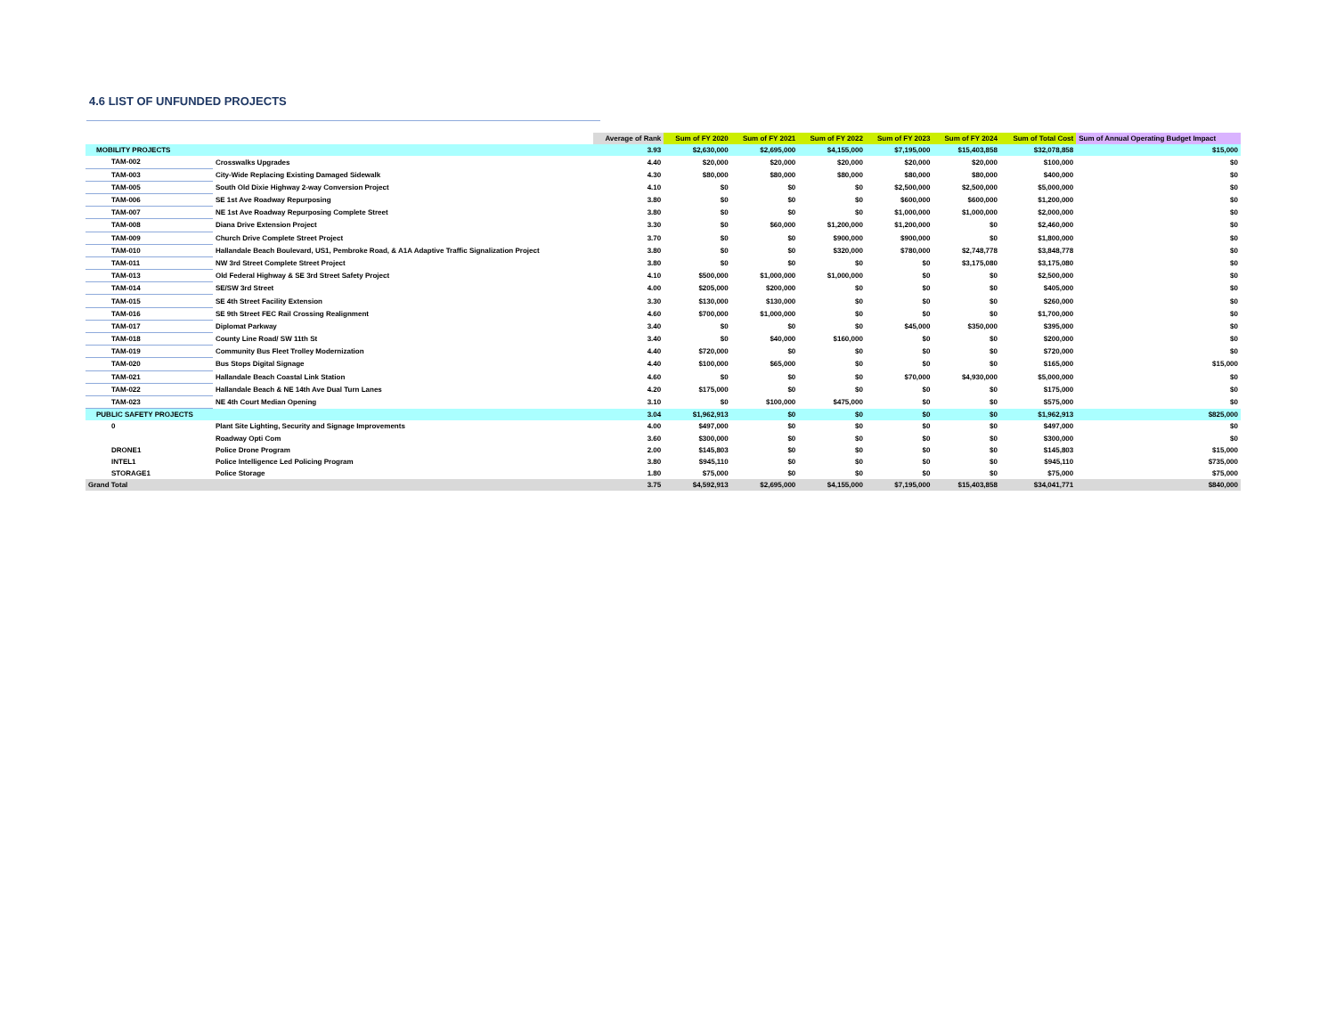4.6 LIST OF UNFUNDED PROJECTS
| | | Average of Rank | Sum of FY 2020 | Sum of FY 2021 | Sum of FY 2022 | Sum of FY 2023 | Sum of FY 2024 | Sum of Total Cost | Sum of Annual Operating Budget Impact |
| --- | --- | --- | --- | --- | --- | --- | --- | --- | --- |
| MOBILITY PROJECTS | | 3.93 | $2,630,000 | $2,695,000 | $4,155,000 | $7,195,000 | $15,403,858 | $32,078,858 | $15,000 |
| TAM-002 | Crosswalks Upgrades | 4.40 | $20,000 | $20,000 | $20,000 | $20,000 | $20,000 | $100,000 | $0 |
| TAM-003 | City-Wide Replacing Existing Damaged Sidewalk | 4.30 | $80,000 | $80,000 | $80,000 | $80,000 | $80,000 | $400,000 | $0 |
| TAM-005 | South Old Dixie Highway 2-way Conversion Project | 4.10 | $0 | $0 | $0 | $2,500,000 | $2,500,000 | $5,000,000 | $0 |
| TAM-006 | SE 1st Ave Roadway Repurposing | 3.80 | $0 | $0 | $0 | $600,000 | $600,000 | $1,200,000 | $0 |
| TAM-007 | NE 1st Ave Roadway Repurposing Complete Street | 3.80 | $0 | $0 | $0 | $1,000,000 | $1,000,000 | $2,000,000 | $0 |
| TAM-008 | Diana Drive Extension Project | 3.30 | $0 | $60,000 | $1,200,000 | $1,200,000 | $0 | $2,460,000 | $0 |
| TAM-009 | Church Drive Complete Street Project | 3.70 | $0 | $0 | $900,000 | $900,000 | $0 | $1,800,000 | $0 |
| TAM-010 | Hallandale Beach Boulevard, US1, Pembroke Road, & A1A Adaptive Traffic Signalization Project | 3.80 | $0 | $0 | $320,000 | $780,000 | $2,748,778 | $3,848,778 | $0 |
| TAM-011 | NW 3rd Street Complete Street Project | 3.80 | $0 | $0 | $0 | $0 | $3,175,080 | $3,175,080 | $0 |
| TAM-013 | Old Federal Highway & SE 3rd Street Safety Project | 4.10 | $500,000 | $1,000,000 | $1,000,000 | $0 | $0 | $2,500,000 | $0 |
| TAM-014 | SE/SW 3rd Street | 4.00 | $205,000 | $200,000 | $0 | $0 | $0 | $405,000 | $0 |
| TAM-015 | SE 4th Street Facility Extension | 3.30 | $130,000 | $130,000 | $0 | $0 | $0 | $260,000 | $0 |
| TAM-016 | SE 9th Street FEC Rail Crossing Realignment | 4.60 | $700,000 | $1,000,000 | $0 | $0 | $0 | $1,700,000 | $0 |
| TAM-017 | Diplomat Parkway | 3.40 | $0 | $0 | $0 | $45,000 | $350,000 | $395,000 | $0 |
| TAM-018 | County Line Road/ SW 11th St | 3.40 | $0 | $40,000 | $160,000 | $0 | $0 | $200,000 | $0 |
| TAM-019 | Community Bus Fleet Trolley Modernization | 4.40 | $720,000 | $0 | $0 | $0 | $0 | $720,000 | $0 |
| TAM-020 | Bus Stops Digital Signage | 4.40 | $100,000 | $65,000 | $0 | $0 | $0 | $165,000 | $15,000 |
| TAM-021 | Hallandale Beach Coastal Link Station | 4.60 | $0 | $0 | $0 | $70,000 | $4,930,000 | $5,000,000 | $0 |
| TAM-022 | Hallandale Beach & NE 14th Ave Dual Turn Lanes | 4.20 | $175,000 | $0 | $0 | $0 | $0 | $175,000 | $0 |
| TAM-023 | NE 4th Court Median Opening | 3.10 | $0 | $100,000 | $475,000 | $0 | $0 | $575,000 | $0 |
| PUBLIC SAFETY PROJECTS | | 3.04 | $1,962,913 | $0 | $0 | $0 | $0 | $1,962,913 | $825,000 |
| 0 | Plant Site Lighting, Security and Signage Improvements | 4.00 | $497,000 | $0 | $0 | $0 | $0 | $497,000 | $0 |
| | Roadway Opti Com | 3.60 | $300,000 | $0 | $0 | $0 | $0 | $300,000 | $0 |
| DRONE1 | Police Drone Program | 2.00 | $145,803 | $0 | $0 | $0 | $0 | $145,803 | $15,000 |
| INTEL1 | Police Intelligence Led Policing Program | 3.80 | $945,110 | $0 | $0 | $0 | $0 | $945,110 | $735,000 |
| STORAGE1 | Police Storage | 1.80 | $75,000 | $0 | $0 | $0 | $0 | $75,000 | $75,000 |
| Grand Total | | 3.75 | $4,592,913 | $2,695,000 | $4,155,000 | $7,195,000 | $15,403,858 | $34,041,771 | $840,000 |